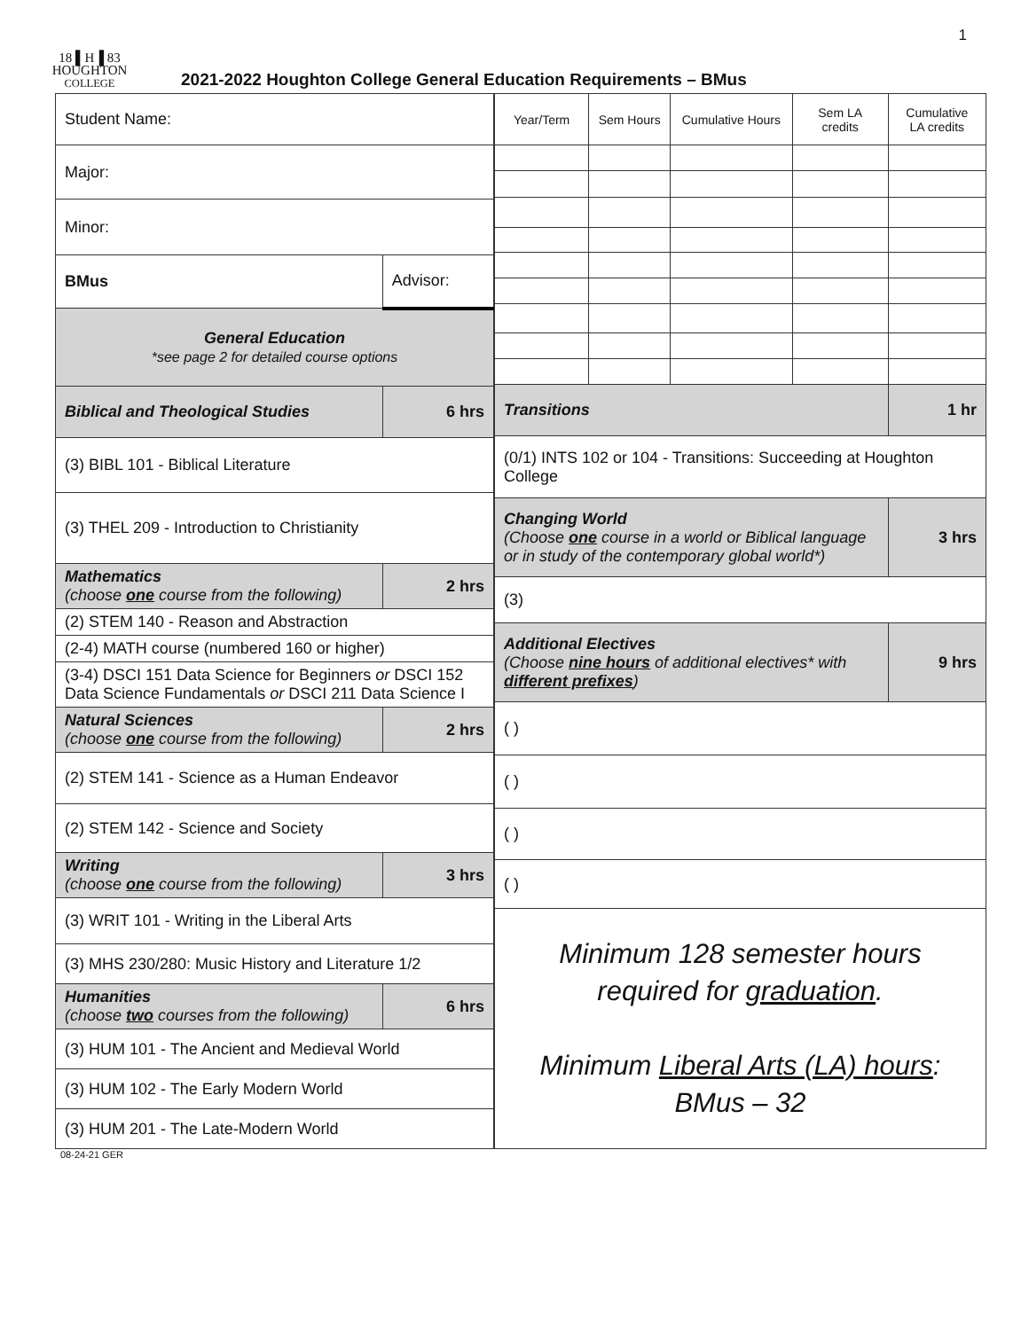1
18 ▌H▐ 83
HOUGHTON
COLLEGE
2021-2022 Houghton College General Education Requirements – BMus
| Student Name: | | |
| Major: | | |
| Minor: | | |
| BMus | Advisor: | |
| General Education *see page 2 for detailed course options | | |
| Biblical and Theological Studies | | 6 hrs |
| (3) BIBL 101 - Biblical Literature | | |
| (3) THEL 209 - Introduction to Christianity | | |
| Mathematics (choose one course from the following) | | 2 hrs |
| (2) STEM 140 - Reason and Abstraction | | |
| (2-4) MATH course (numbered 160 or higher) | | |
| (3-4) DSCI 151 Data Science for Beginners or DSCI 152 Data Science Fundamentals or DSCI 211 Data Science I | | |
| Natural Sciences (choose one course from the following) | | 2 hrs |
| (2) STEM 141 - Science as a Human Endeavor | | |
| (2) STEM 142 - Science and Society | | |
| Writing (choose one course from the following) | | 3 hrs |
| (3) WRIT 101 - Writing in the Liberal Arts | | |
| (3) MHS 230/280: Music History and Literature 1/2 | | |
| Humanities (choose two courses from the following) | | 6 hrs |
| (3) HUM 101 - The Ancient and Medieval World | | |
| (3) HUM 102 - The Early Modern World | | |
| (3) HUM 201 - The Late-Modern World | | |
| Year/Term | Sem Hours | Cumulative Hours | Sem LA credits | Cumulative LA credits |
| --- | --- | --- | --- | --- |
| Transitions | | | | 1 hr |
| (0/1) INTS 102 or 104 - Transitions: Succeeding at Houghton College | | | | |
| Changing World (Choose one course in a world or Biblical language or in study of the contemporary global world*) | | | | 3 hrs |
| (3) | | | | |
| Additional Electives (Choose nine hours of additional electives* with different prefixes ) | | | | 9 hrs |
| ( ) | | | | |
| ( ) | | | | |
| ( ) | | | | |
| ( ) | | | | |
| Minimum 128 semester hours required for graduation . Minimum Liberal Arts (LA) hours : BMus – 32 | | | | |
08-24-21 GER